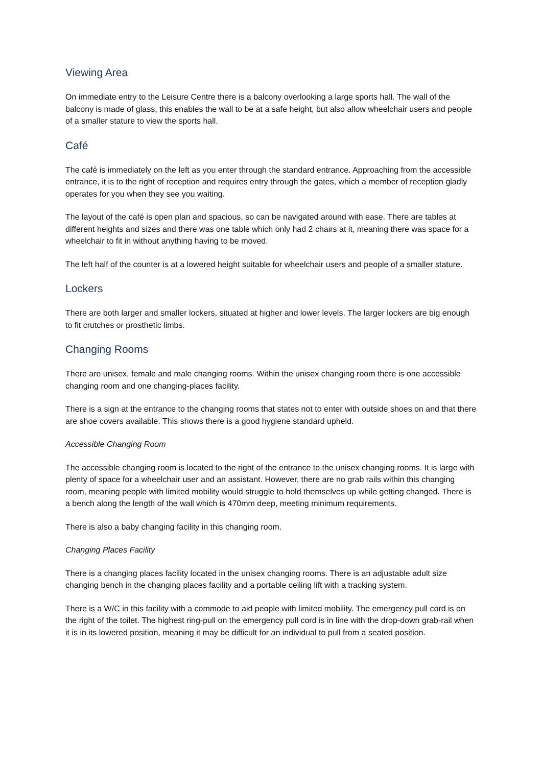Viewing Area
On immediate entry to the Leisure Centre there is a balcony overlooking a large sports hall. The wall of the balcony is made of glass, this enables the wall to be at a safe height, but also allow wheelchair users and people of a smaller stature to view the sports hall.
Café
The café is immediately on the left as you enter through the standard entrance. Approaching from the accessible entrance, it is to the right of reception and requires entry through the gates, which a member of reception gladly operates for you when they see you waiting.
The layout of the café is open plan and spacious, so can be navigated around with ease. There are tables at different heights and sizes and there was one table which only had 2 chairs at it, meaning there was space for a wheelchair to fit in without anything having to be moved.
The left half of the counter is at a lowered height suitable for wheelchair users and people of a smaller stature.
Lockers
There are both larger and smaller lockers, situated at higher and lower levels. The larger lockers are big enough to fit crutches or prosthetic limbs.
Changing Rooms
There are unisex, female and male changing rooms. Within the unisex changing room there is one accessible changing room and one changing-places facility.
There is a sign at the entrance to the changing rooms that states not to enter with outside shoes on and that there are shoe covers available. This shows there is a good hygiene standard upheld.
Accessible Changing Room
The accessible changing room is located to the right of the entrance to the unisex changing rooms. It is large with plenty of space for a wheelchair user and an assistant. However, there are no grab rails within this changing room, meaning people with limited mobility would struggle to hold themselves up while getting changed. There is a bench along the length of the wall which is 470mm deep, meeting minimum requirements.
There is also a baby changing facility in this changing room.
Changing Places Facility
There is a changing places facility located in the unisex changing rooms. There is an adjustable adult size changing bench in the changing places facility and a portable ceiling lift with a tracking system.
There is a W/C in this facility with a commode to aid people with limited mobility. The emergency pull cord is on the right of the toilet. The highest ring-pull on the emergency pull cord is in line with the drop-down grab-rail when it is in its lowered position, meaning it may be difficult for an individual to pull from a seated position.